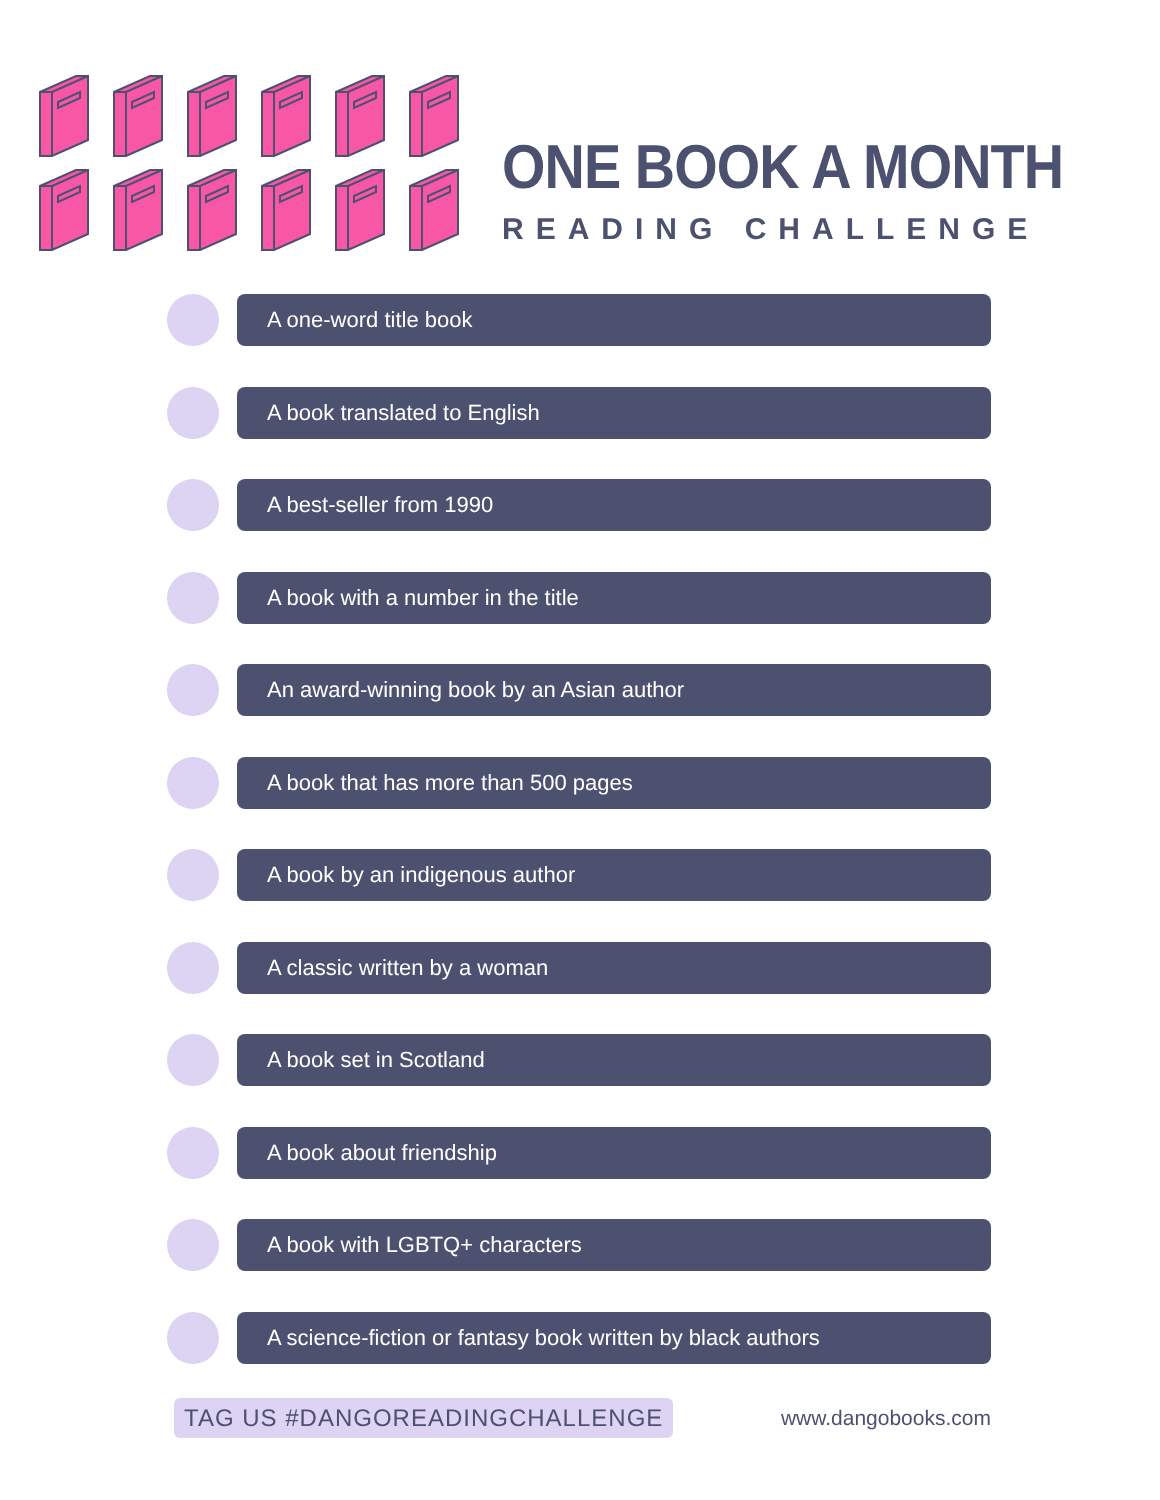ONE BOOK A MONTH
READING CHALLENGE
A one-word title book
A book translated to English
A best-seller from 1990
A book with a number in the title
An award-winning book by an Asian author
A book that has more than 500 pages
A book by an indigenous author
A classic written by a woman
A book set in Scotland
A book about friendship
A book with LGBTQ+ characters
A science-fiction or fantasy book written by black authors
TAG US #DANGOREADINGCHALLENGE www.dangobooks.com